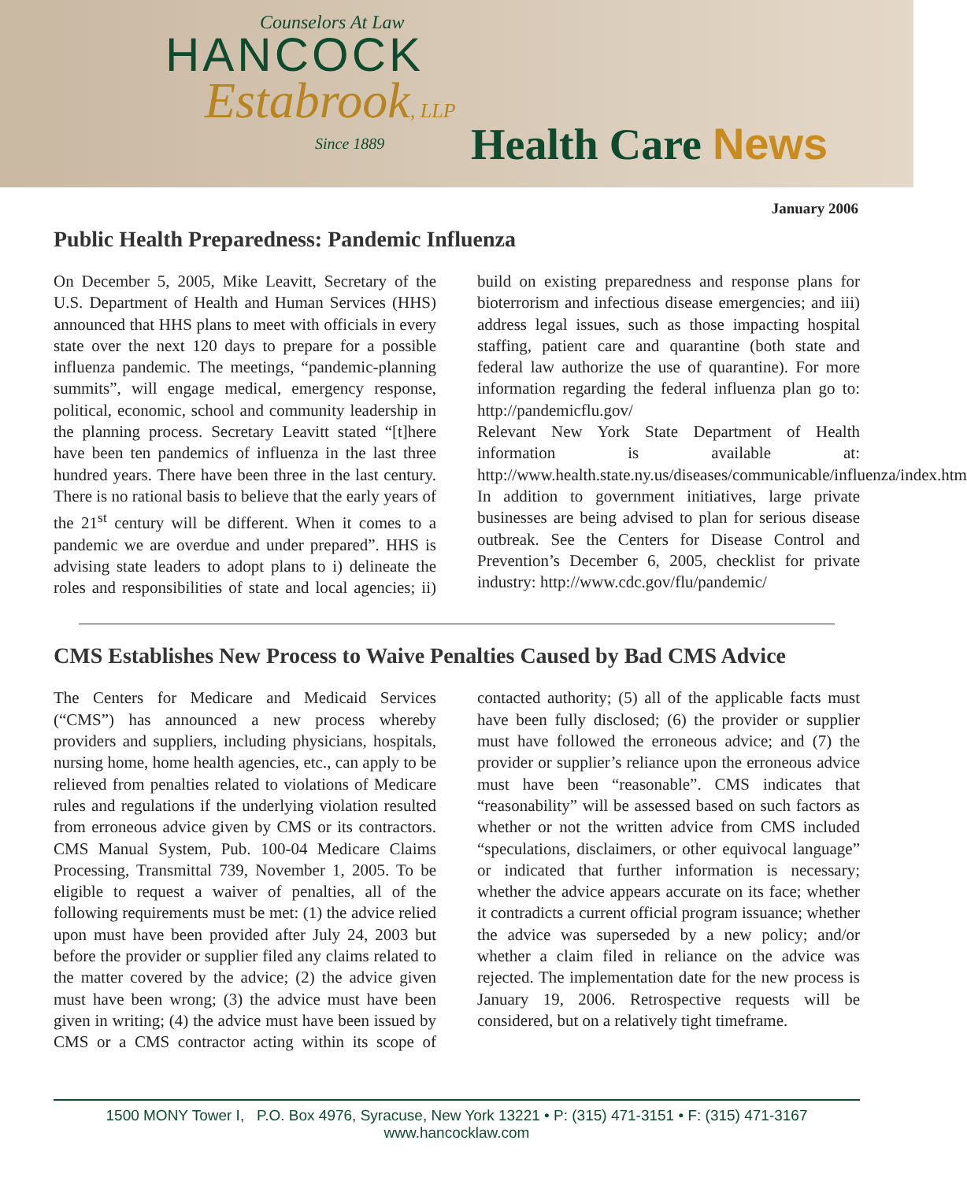Counselors At Law
HANCOCK
Estabrook, LLP
Since 1889
Health Care News
January 2006
Public Health Preparedness: Pandemic Influenza
On December 5, 2005, Mike Leavitt, Secretary of the U.S. Department of Health and Human Services (HHS) announced that HHS plans to meet with officials in every state over the next 120 days to prepare for a possible influenza pandemic. The meetings, “pandemic-planning summits”, will engage medical, emergency response, political, economic, school and community leadership in the planning process. Secretary Leavitt stated “[t]here have been ten pandemics of influenza in the last three hundred years. There have been three in the last century. There is no rational basis to believe that the early years of the 21<sup>st</sup> century will be different. When it comes to a pandemic we are overdue and under prepared”. HHS is advising state leaders to adopt plans to i) delineate the roles and responsibilities of state and local agencies; ii) build on existing preparedness and response plans for bioterrorism and infectious disease emergencies; and iii) address legal issues, such as those impacting hospital staffing, patient care and quarantine (both state and federal law authorize the use of quarantine). For more information regarding the federal influenza plan go to: http://pandemicflu.gov/
Relevant New York State Department of Health information is available at: http://www.health.state.ny.us/diseases/communicable/influenza/index.htm
In addition to government initiatives, large private businesses are being advised to plan for serious disease outbreak. See the Centers for Disease Control and Prevention’s December 6, 2005, checklist for private industry: http://www.cdc.gov/flu/pandemic/
CMS Establishes New Process to Waive Penalties Caused by Bad CMS Advice
The Centers for Medicare and Medicaid Services (“CMS”) has announced a new process whereby providers and suppliers, including physicians, hospitals, nursing home, home health agencies, etc., can apply to be relieved from penalties related to violations of Medicare rules and regulations if the underlying violation resulted from erroneous advice given by CMS or its contractors. CMS Manual System, Pub. 100-04 Medicare Claims Processing, Transmittal 739, November 1, 2005. To be eligible to request a waiver of penalties, all of the following requirements must be met: (1) the advice relied upon must have been provided after July 24, 2003 but before the provider or supplier filed any claims related to the matter covered by the advice; (2) the advice given must have been wrong; (3) the advice must have been given in writing; (4) the advice must have been issued by CMS or a CMS contractor acting within its scope of contacted authority; (5) all of the applicable facts must have been fully disclosed; (6) the provider or supplier must have followed the erroneous advice; and (7) the provider or supplier’s reliance upon the erroneous advice must have been “reasonable”. CMS indicates that “reasonability” will be assessed based on such factors as whether or not the written advice from CMS included “speculations, disclaimers, or other equivocal language” or indicated that further information is necessary; whether the advice appears accurate on its face; whether it contradicts a current official program issuance; whether the advice was superseded by a new policy; and/or whether a claim filed in reliance on the advice was rejected. The implementation date for the new process is January 19, 2006. Retrospective requests will be considered, but on a relatively tight timeframe.
1500 MONY Tower I, P.O. Box 4976, Syracuse, New York 13221 • P: (315) 471-3151 • F: (315) 471-3167
www.hancocklaw.com